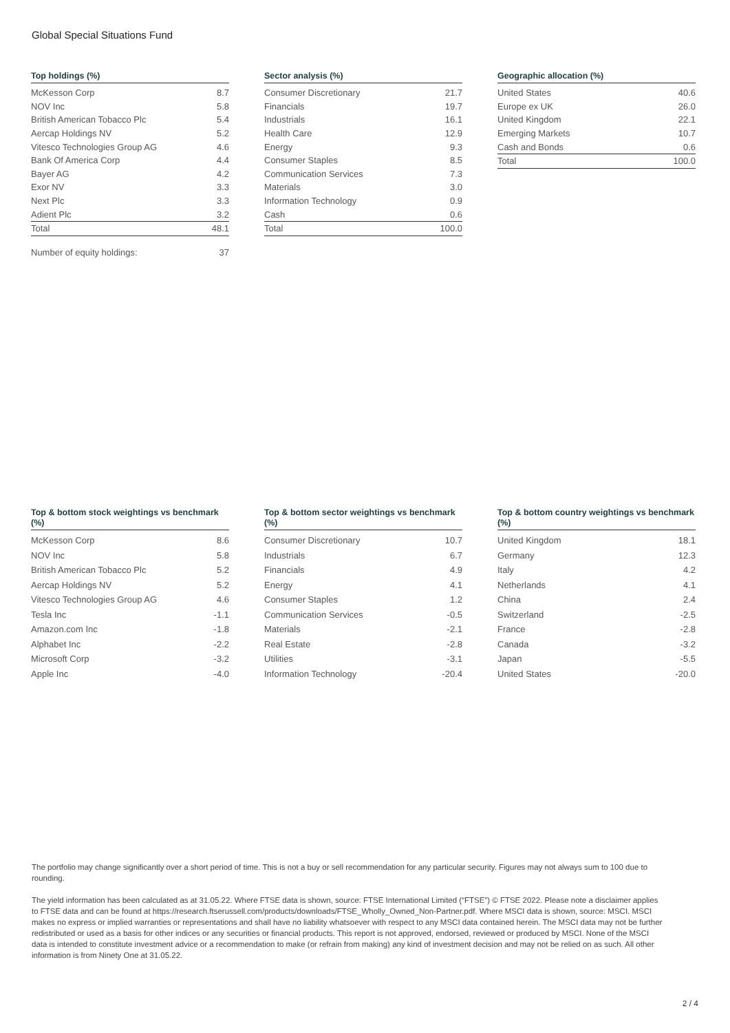Global Special Situations Fund
Top holdings (%)
| McKesson Corp | 8.7 |
| NOV Inc | 5.8 |
| British American Tobacco Plc | 5.4 |
| Aercap Holdings NV | 5.2 |
| Vitesco Technologies Group AG | 4.6 |
| Bank Of America Corp | 4.4 |
| Bayer AG | 4.2 |
| Exor NV | 3.3 |
| Next Plc | 3.3 |
| Adient Plc | 3.2 |
| Total | 48.1 |
| Number of equity holdings: | 37 |
Sector analysis (%)
| Consumer Discretionary | 21.7 |
| Financials | 19.7 |
| Industrials | 16.1 |
| Health Care | 12.9 |
| Energy | 9.3 |
| Consumer Staples | 8.5 |
| Communication Services | 7.3 |
| Materials | 3.0 |
| Information Technology | 0.9 |
| Cash | 0.6 |
| Total | 100.0 |
Geographic allocation (%)
| United States | 40.6 |
| Europe ex UK | 26.0 |
| United Kingdom | 22.1 |
| Emerging Markets | 10.7 |
| Cash and Bonds | 0.6 |
| Total | 100.0 |
Top & bottom stock weightings vs benchmark (%)
| McKesson Corp | 8.6 |
| NOV Inc | 5.8 |
| British American Tobacco Plc | 5.2 |
| Aercap Holdings NV | 5.2 |
| Vitesco Technologies Group AG | 4.6 |
| Tesla Inc | -1.1 |
| Amazon.com Inc | -1.8 |
| Alphabet Inc | -2.2 |
| Microsoft Corp | -3.2 |
| Apple Inc | -4.0 |
Top & bottom sector weightings vs benchmark (%)
| Consumer Discretionary | 10.7 |
| Industrials | 6.7 |
| Financials | 4.9 |
| Energy | 4.1 |
| Consumer Staples | 1.2 |
| Communication Services | -0.5 |
| Materials | -2.1 |
| Real Estate | -2.8 |
| Utilities | -3.1 |
| Information Technology | -20.4 |
Top & bottom country weightings vs benchmark (%)
| United Kingdom | 18.1 |
| Germany | 12.3 |
| Italy | 4.2 |
| Netherlands | 4.1 |
| China | 2.4 |
| Switzerland | -2.5 |
| France | -2.8 |
| Canada | -3.2 |
| Japan | -5.5 |
| United States | -20.0 |
The portfolio may change significantly over a short period of time. This is not a buy or sell recommendation for any particular security. Figures may not always sum to 100 due to rounding.
The yield information has been calculated as at 31.05.22. Where FTSE data is shown, source: FTSE International Limited (“FTSE”) © FTSE 2022. Please note a disclaimer applies to FTSE data and can be found at https://research.ftserussell.com/products/downloads/FTSE_Wholly_Owned_Non-Partner.pdf. Where MSCI data is shown, source: MSCI. MSCI makes no express or implied warranties or representations and shall have no liability whatsoever with respect to any MSCI data contained herein. The MSCI data may not be further redistributed or used as a basis for other indices or any securities or financial products. This report is not approved, endorsed, reviewed or produced by MSCI. None of the MSCI data is intended to constitute investment advice or a recommendation to make (or refrain from making) any kind of investment decision and may not be relied on as such. All other information is from Ninety One at 31.05.22.
2 / 4